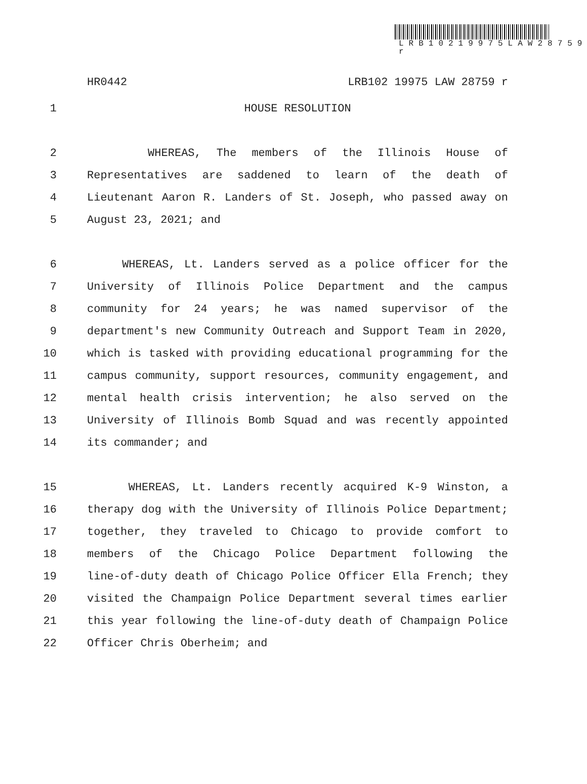LRB10219975LAW28759 r
HR0442 LRB102 19975 LAW 28759 r
1 HOUSE RESOLUTION
2 WHEREAS, The members of the Illinois House of
3 Representatives are saddened to learn of the death of
4 Lieutenant Aaron R. Landers of St. Joseph, who passed away on
5 August 23, 2021; and
6 WHEREAS, Lt. Landers served as a police officer for the
7 University of Illinois Police Department and the campus
8 community for 24 years; he was named supervisor of the
9 department's new Community Outreach and Support Team in 2020,
10 which is tasked with providing educational programming for the
11 campus community, support resources, community engagement, and
12 mental health crisis intervention; he also served on the
13 University of Illinois Bomb Squad and was recently appointed
14 its commander; and
15 WHEREAS, Lt. Landers recently acquired K-9 Winston, a
16 therapy dog with the University of Illinois Police Department;
17 together, they traveled to Chicago to provide comfort to
18 members of the Chicago Police Department following the
19 line-of-duty death of Chicago Police Officer Ella French; they
20 visited the Champaign Police Department several times earlier
21 this year following the line-of-duty death of Champaign Police
22 Officer Chris Oberheim; and